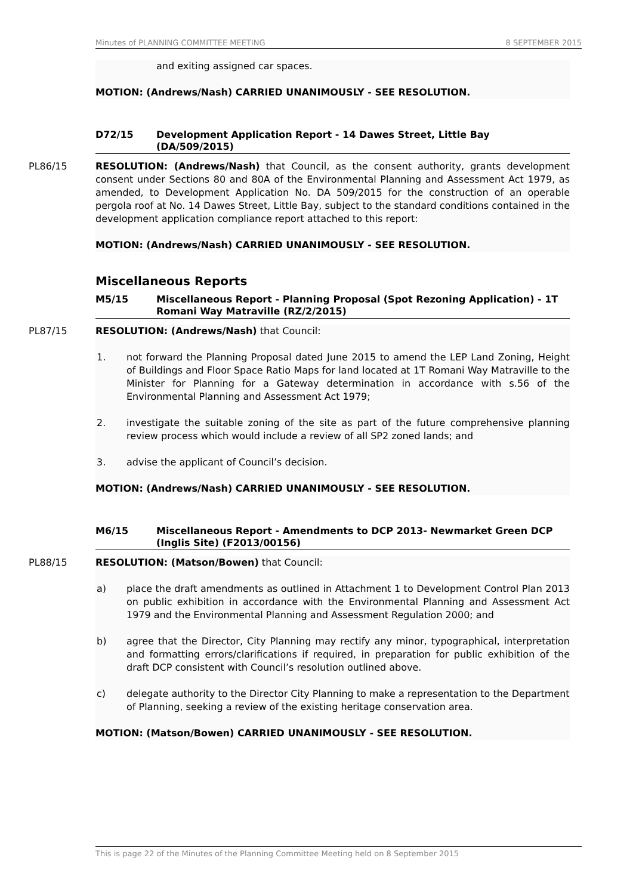Minutes of PLANNING COMMITTEE MEETING 8 SEPTEMBER 2015
and exiting assigned car spaces.
MOTION: (Andrews/Nash) CARRIED UNANIMOUSLY - SEE RESOLUTION.
D72/15 Development Application Report - 14 Dawes Street, Little Bay (DA/509/2015)
PL86/15 RESOLUTION: (Andrews/Nash) that Council, as the consent authority, grants development consent under Sections 80 and 80A of the Environmental Planning and Assessment Act 1979, as amended, to Development Application No. DA 509/2015 for the construction of an operable pergola roof at No. 14 Dawes Street, Little Bay, subject to the standard conditions contained in the development application compliance report attached to this report:
MOTION: (Andrews/Nash) CARRIED UNANIMOUSLY - SEE RESOLUTION.
Miscellaneous Reports
M5/15 Miscellaneous Report - Planning Proposal (Spot Rezoning Application) - 1T Romani Way Matraville (RZ/2/2015)
PL87/15 RESOLUTION: (Andrews/Nash) that Council:
1. not forward the Planning Proposal dated June 2015 to amend the LEP Land Zoning, Height of Buildings and Floor Space Ratio Maps for land located at 1T Romani Way Matraville to the Minister for Planning for a Gateway determination in accordance with s.56 of the Environmental Planning and Assessment Act 1979;
2. investigate the suitable zoning of the site as part of the future comprehensive planning review process which would include a review of all SP2 zoned lands; and
3. advise the applicant of Council’s decision.
MOTION: (Andrews/Nash) CARRIED UNANIMOUSLY - SEE RESOLUTION.
M6/15 Miscellaneous Report - Amendments to DCP 2013- Newmarket Green DCP (Inglis Site) (F2013/00156)
PL88/15 RESOLUTION: (Matson/Bowen) that Council:
a) place the draft amendments as outlined in Attachment 1 to Development Control Plan 2013 on public exhibition in accordance with the Environmental Planning and Assessment Act 1979 and the Environmental Planning and Assessment Regulation 2000; and
b) agree that the Director, City Planning may rectify any minor, typographical, interpretation and formatting errors/clarifications if required, in preparation for public exhibition of the draft DCP consistent with Council’s resolution outlined above.
c) delegate authority to the Director City Planning to make a representation to the Department of Planning, seeking a review of the existing heritage conservation area.
MOTION: (Matson/Bowen) CARRIED UNANIMOUSLY - SEE RESOLUTION.
This is page 22 of the Minutes of the Planning Committee Meeting held on 8 September 2015